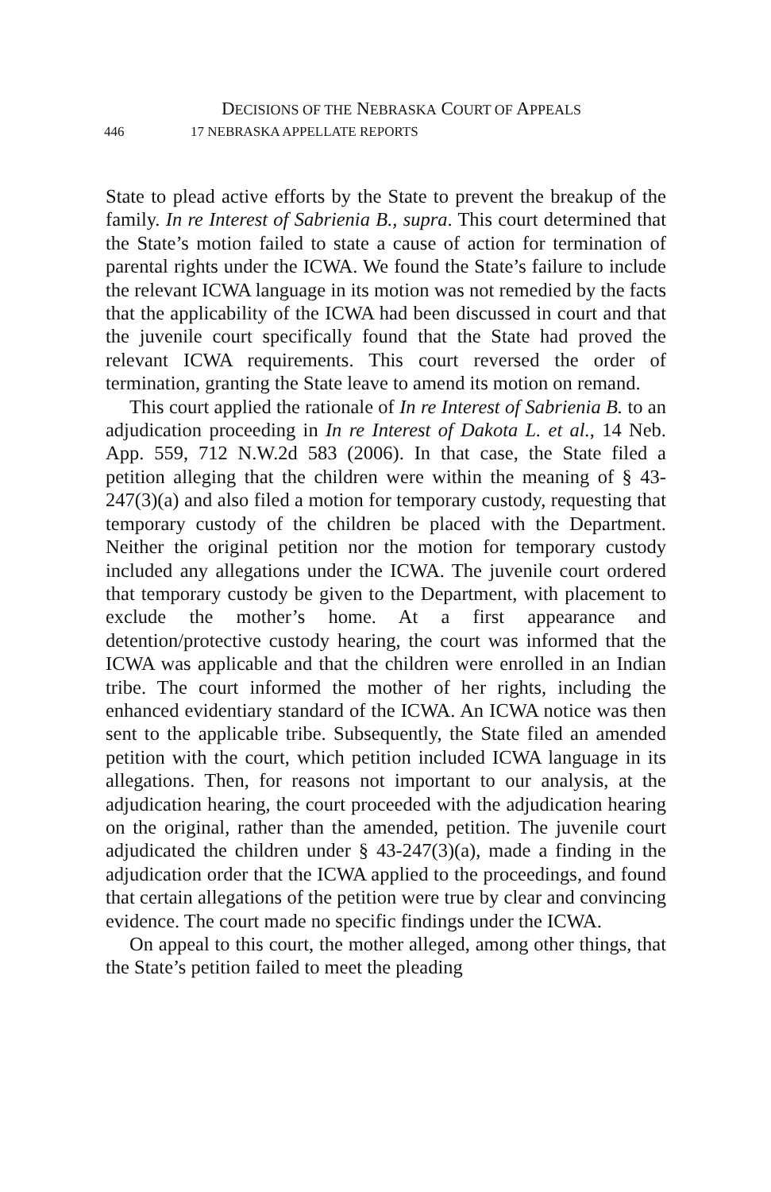DECISIONS OF THE NEBRASKA COURT OF APPEALS
446 17 NEBRASKA APPELLATE REPORTS
State to plead active efforts by the State to prevent the breakup of the family. In re Interest of Sabrienia B., supra. This court determined that the State’s motion failed to state a cause of action for termination of parental rights under the ICWA. We found the State’s failure to include the relevant ICWA language in its motion was not remedied by the facts that the applicability of the ICWA had been discussed in court and that the juvenile court specifically found that the State had proved the relevant ICWA requirements. This court reversed the order of termination, granting the State leave to amend its motion on remand.
This court applied the rationale of In re Interest of Sabrienia B. to an adjudication proceeding in In re Interest of Dakota L. et al., 14 Neb. App. 559, 712 N.W.2d 583 (2006). In that case, the State filed a petition alleging that the children were within the meaning of § 43-247(3)(a) and also filed a motion for temporary custody, requesting that temporary custody of the children be placed with the Department. Neither the original petition nor the motion for temporary custody included any allegations under the ICWA. The juvenile court ordered that temporary custody be given to the Department, with placement to exclude the mother’s home. At a first appearance and detention/protective custody hearing, the court was informed that the ICWA was applicable and that the children were enrolled in an Indian tribe. The court informed the mother of her rights, including the enhanced evidentiary standard of the ICWA. An ICWA notice was then sent to the applicable tribe. Subsequently, the State filed an amended petition with the court, which petition included ICWA language in its allegations. Then, for reasons not important to our analysis, at the adjudication hearing, the court proceeded with the adjudication hearing on the original, rather than the amended, petition. The juvenile court adjudicated the children under § 43-247(3)(a), made a finding in the adjudication order that the ICWA applied to the proceedings, and found that certain allegations of the petition were true by clear and convincing evidence. The court made no specific findings under the ICWA.
On appeal to this court, the mother alleged, among other things, that the State’s petition failed to meet the pleading